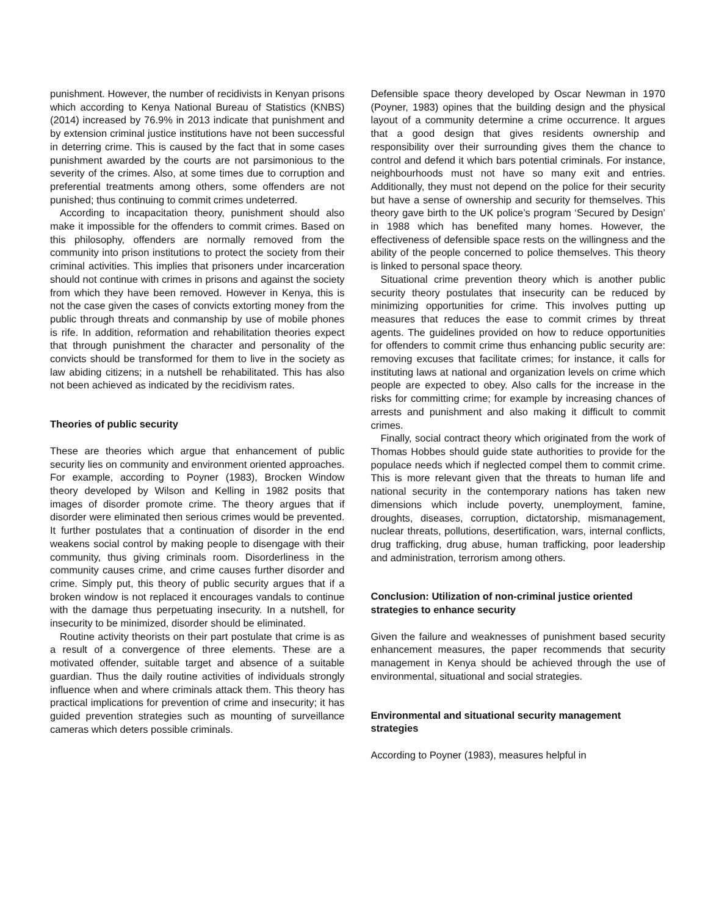punishment. However, the number of recidivists in Kenyan prisons which according to Kenya National Bureau of Statistics (KNBS) (2014) increased by 76.9% in 2013 indicate that punishment and by extension criminal justice institutions have not been successful in deterring crime. This is caused by the fact that in some cases punishment awarded by the courts are not parsimonious to the severity of the crimes. Also, at some times due to corruption and preferential treatments among others, some offenders are not punished; thus continuing to commit crimes undeterred.
According to incapacitation theory, punishment should also make it impossible for the offenders to commit crimes. Based on this philosophy, offenders are normally removed from the community into prison institutions to protect the society from their criminal activities. This implies that prisoners under incarceration should not continue with crimes in prisons and against the society from which they have been removed. However in Kenya, this is not the case given the cases of convicts extorting money from the public through threats and conmanship by use of mobile phones is rife. In addition, reformation and rehabilitation theories expect that through punishment the character and personality of the convicts should be transformed for them to live in the society as law abiding citizens; in a nutshell be rehabilitated. This has also not been achieved as indicated by the recidivism rates.
Theories of public security
These are theories which argue that enhancement of public security lies on community and environment oriented approaches. For example, according to Poyner (1983), Brocken Window theory developed by Wilson and Kelling in 1982 posits that images of disorder promote crime. The theory argues that if disorder were eliminated then serious crimes would be prevented. It further postulates that a continuation of disorder in the end weakens social control by making people to disengage with their community, thus giving criminals room. Disorderliness in the community causes crime, and crime causes further disorder and crime. Simply put, this theory of public security argues that if a broken window is not replaced it encourages vandals to continue with the damage thus perpetuating insecurity. In a nutshell, for insecurity to be minimized, disorder should be eliminated.
Routine activity theorists on their part postulate that crime is as a result of a convergence of three elements. These are a motivated offender, suitable target and absence of a suitable guardian. Thus the daily routine activities of individuals strongly influence when and where criminals attack them. This theory has practical implications for prevention of crime and insecurity; it has guided prevention strategies such as mounting of surveillance cameras which deters possible criminals.
Defensible space theory developed by Oscar Newman in 1970 (Poyner, 1983) opines that the building design and the physical layout of a community determine a crime occurrence. It argues that a good design that gives residents ownership and responsibility over their surrounding gives them the chance to control and defend it which bars potential criminals. For instance, neighbourhoods must not have so many exit and entries. Additionally, they must not depend on the police for their security but have a sense of ownership and security for themselves. This theory gave birth to the UK police’s program ‘Secured by Design’ in 1988 which has benefited many homes. However, the effectiveness of defensible space rests on the willingness and the ability of the people concerned to police themselves. This theory is linked to personal space theory.
Situational crime prevention theory which is another public security theory postulates that insecurity can be reduced by minimizing opportunities for crime. This involves putting up measures that reduces the ease to commit crimes by threat agents. The guidelines provided on how to reduce opportunities for offenders to commit crime thus enhancing public security are: removing excuses that facilitate crimes; for instance, it calls for instituting laws at national and organization levels on crime which people are expected to obey. Also calls for the increase in the risks for committing crime; for example by increasing chances of arrests and punishment and also making it difficult to commit crimes.
Finally, social contract theory which originated from the work of Thomas Hobbes should guide state authorities to provide for the populace needs which if neglected compel them to commit crime. This is more relevant given that the threats to human life and national security in the contemporary nations has taken new dimensions which include poverty, unemployment, famine, droughts, diseases, corruption, dictatorship, mismanagement, nuclear threats, pollutions, desertification, wars, internal conflicts, drug trafficking, drug abuse, human trafficking, poor leadership and administration, terrorism among others.
Conclusion: Utilization of non-criminal justice oriented strategies to enhance security
Given the failure and weaknesses of punishment based security enhancement measures, the paper recommends that security management in Kenya should be achieved through the use of environmental, situational and social strategies.
Environmental and situational security management strategies
According to Poyner (1983), measures helpful in